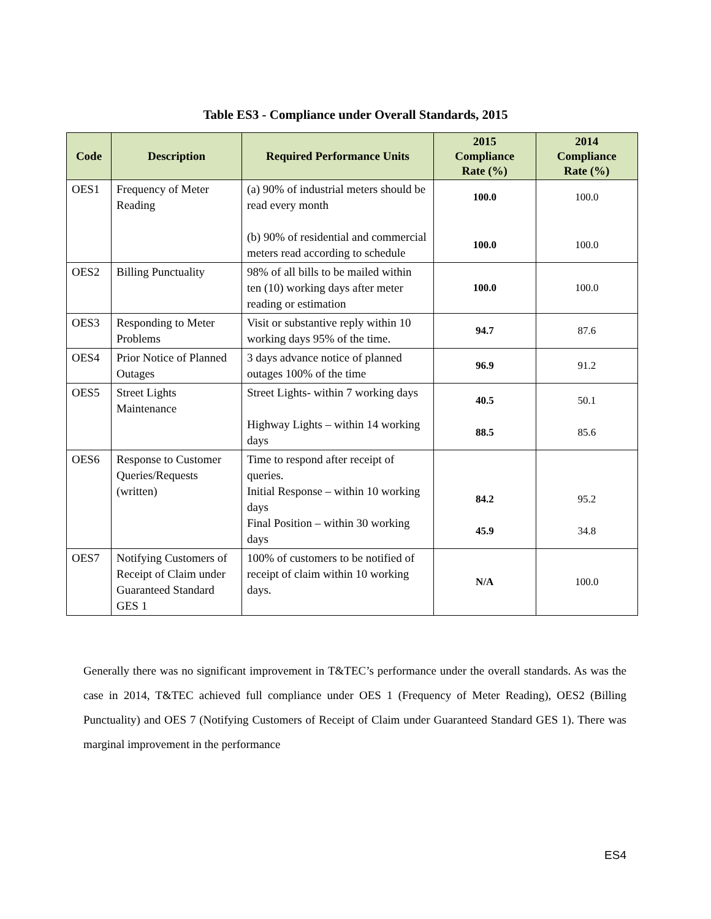Table ES3 - Compliance under Overall Standards, 2015
| Code | Description | Required Performance Units | 2015 Compliance Rate (%) | 2014 Compliance Rate (%) |
| --- | --- | --- | --- | --- |
| OES1 | Frequency of Meter Reading | (a) 90% of industrial meters should be read every month (b) 90% of residential and commercial meters read according to schedule | 100.0 100.0 | 100.0 100.0 |
| OES2 | Billing Punctuality | 98% of all bills to be mailed within ten (10) working days after meter reading or estimation | 100.0 | 100.0 |
| OES3 | Responding to Meter Problems | Visit or substantive reply within 10 working days 95% of the time. | 94.7 | 87.6 |
| OES4 | Prior Notice of Planned Outages | 3 days advance notice of planned outages 100% of the time | 96.9 | 91.2 |
| OES5 | Street Lights Maintenance | Street Lights- within 7 working days Highway Lights – within 14 working days | 40.5 88.5 | 50.1 85.6 |
| OES6 | Response to Customer Queries/Requests (written) | Time to respond after receipt of queries. Initial Response – within 10 working days Final Position – within 30 working days | 84.2 45.9 | 95.2 34.8 |
| OES7 | Notifying Customers of Receipt of Claim under Guaranteed Standard GES 1 | 100% of customers to be notified of receipt of claim within 10 working days. | N/A | 100.0 |
Generally there was no significant improvement in T&TEC’s performance under the overall standards. As was the case in 2014, T&TEC achieved full compliance under OES 1 (Frequency of Meter Reading), OES2 (Billing Punctuality) and OES 7 (Notifying Customers of Receipt of Claim under Guaranteed Standard GES 1). There was marginal improvement in the performance
ES4